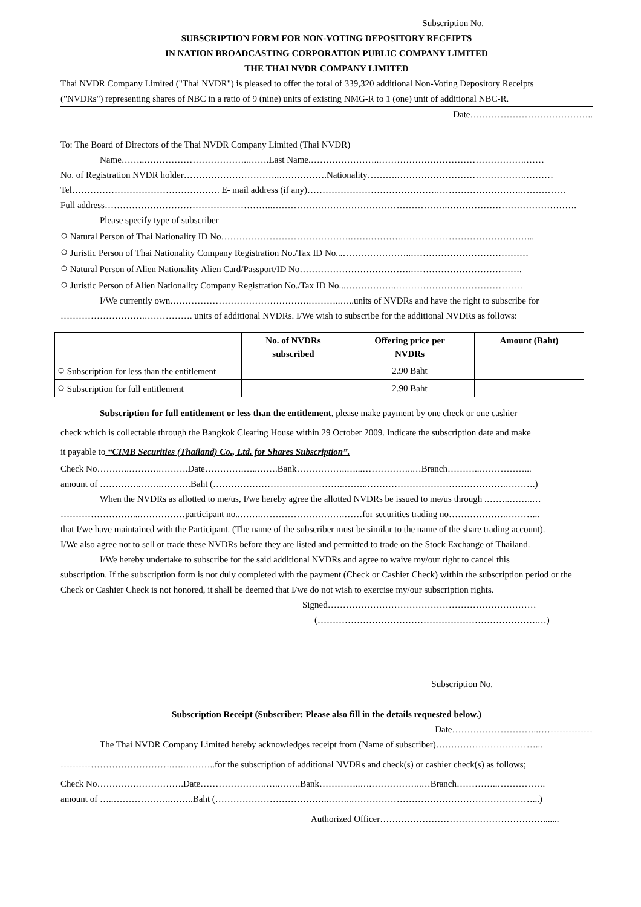Subscription No.________________________
SUBSCRIPTION FORM FOR NON-VOTING DEPOSITORY RECEIPTS
IN NATION BROADCASTING CORPORATION PUBLIC COMPANY LIMITED
THE THAI NVDR COMPANY LIMITED
Thai NVDR Company Limited ("Thai NVDR") is pleased to offer the total of 339,320 additional Non-Voting Depository Receipts
("NVDRs") representing shares of NBC in a ratio of 9 (nine) units of existing NMG-R to 1 (one) unit of additional NBC-R.
Date…………………………………..
To: The Board of Directors of the Thai NVDR Company Limited (Thai NVDR)
Name……..……………………………..…….Last Name.…………………..………………………………………….……
No. of Registration NVDR holder…………………………..…………….Nationality……….…………………………………….………
Tel…………………………………………. E- mail address (if any)…………………………………….……………………….……………
Full address………………………………………………..………………………………………………….…………………………………….
Please specify type of subscriber
○ Natural Person of Thai Nationality ID No…………………………………….…….……….……………………………………...
○ Juristic Person of Thai Nationality Company Registration No./Tax ID No...…………………..…………………………………
○ Natural Person of Alien Nationality Alien Card/Passport/ID No……………………………….……………………………….
○ Juristic Person of Alien Nationality Company Registration No./Tax ID No...……………..……………………………………
I/We currently own……………………………………….………..…..units of NVDRs and have the right to subscribe for
……………………….……………. units of additional NVDRs. I/We wish to subscribe for the additional NVDRs as follows:
| | No. of NVDRs subscribed | Offering price per NVDRs | Amount (Baht) |
| --- | --- | --- | --- |
| ○ Subscription for less than the entitlement | | 2.90 Baht | |
| ○ Subscription for full entitlement | | 2.90 Baht | |
Subscription for full entitlement or less than the entitlement, please make payment by one check or one cashier
check which is collectable through the Bangkok Clearing House within 29 October 2009. Indicate the subscription date and make
it payable to “CIMB Securities (Thailand) Co., Ltd. for Shares Subscription”.
Check No………..……….……….Date………….…..…….Bank……………..…...……………..…Branch………..……………...
amount of …………..…….……….Baht (……………………………………..……..……………………………………….……….)
When the NVDRs as allotted to me/us, I/we hereby agree the allotted NVDRs be issued to me/us through .……..……..…
……………………...……………participant no..…….……………………….……for securities trading no……………….………...
that I/we have maintained with the Participant. (The name of the subscriber must be similar to the name of the share trading account).
I/We also agree not to sell or trade these NVDRs before they are listed and permitted to trade on the Stock Exchange of Thailand.
I/We hereby undertake to subscribe for the said additional NVDRs and agree to waive my/our right to cancel this
subscription. If the subscription form is not duly completed with the payment (Check or Cashier Check) within the subscription period or the Check or Cashier Check is not honored, it shall be deemed that I/we do not wish to exercise my/our subscription rights.
Signed……………………………………………………………
(……………………………………………………………….…)
Subscription No.______________________
Subscription Receipt (Subscriber: Please also fill in the details requested below.)
Date………………………..………………
The Thai NVDR Company Limited hereby acknowledges receipt from (Name of subscriber)……………………………...
……………………………….….………..for the subscription of additional NVDRs and check(s) or cashier check(s) as follows;
Check No………….…………….Date………………….…..…….Bank…………..….……………..…Branch…………..…………….
amount of …..……………….……..Baht (………………………………..……..……………………………………………………...)
Authorized Officer……………………………………………….......